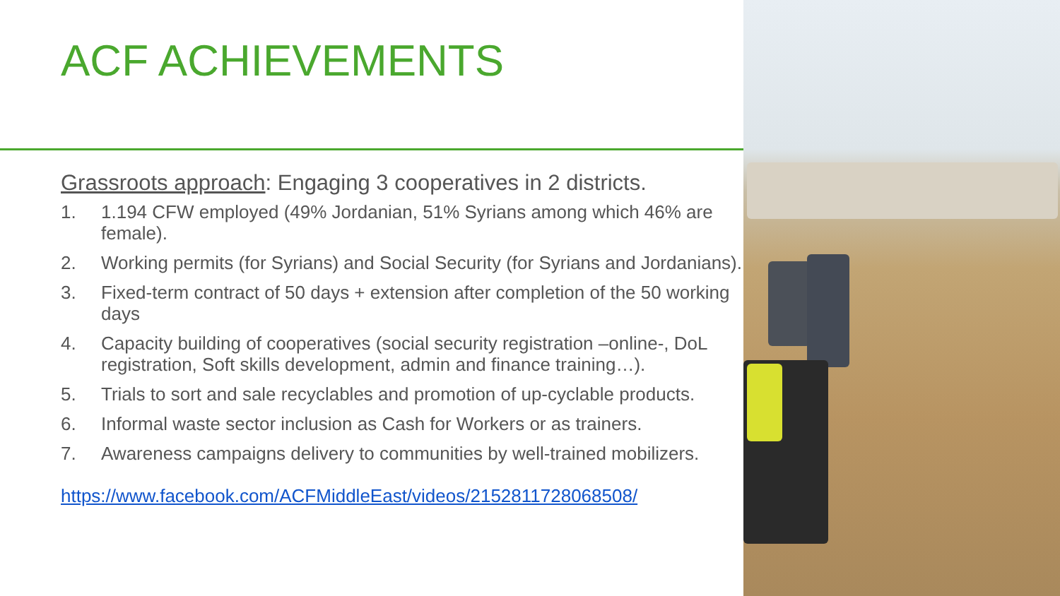ACF ACHIEVEMENTS
Grassroots approach: Engaging 3 cooperatives in 2 districts.
1. 1.194 CFW employed (49% Jordanian, 51% Syrians among which 46% are female).
2. Working permits (for Syrians) and Social Security (for Syrians and Jordanians).
3. Fixed-term contract of 50 days + extension after completion of the 50 working days
4. Capacity building of cooperatives (social security registration –online-, DoL registration, Soft skills development, admin and finance training…).
5. Trials to sort and sale recyclables and promotion of up-cyclable products.
6. Informal waste sector inclusion as Cash for Workers or as trainers.
7. Awareness campaigns delivery to communities by well-trained mobilizers.
https://www.facebook.com/ACFMiddleEast/videos/2152811728068508/